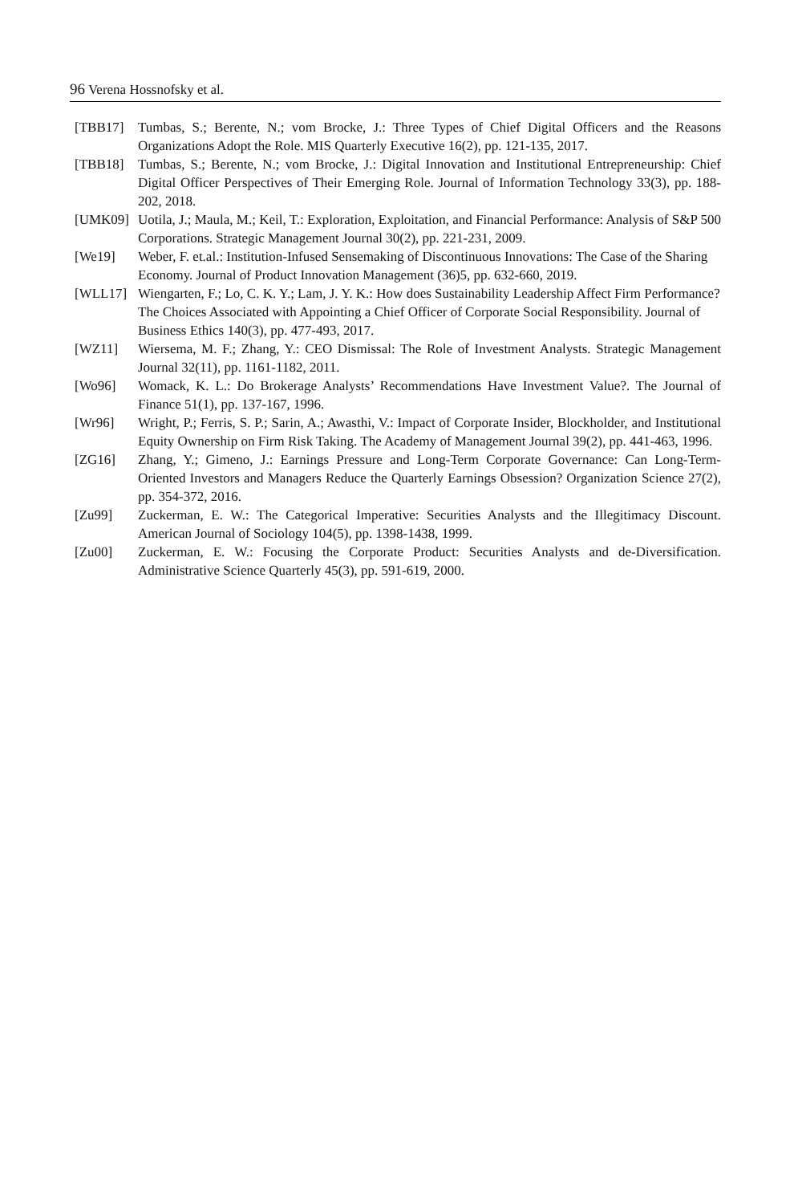96 Verena Hossnofsky et al.
[TBB17] Tumbas, S.; Berente, N.; vom Brocke, J.: Three Types of Chief Digital Officers and the Reasons Organizations Adopt the Role. MIS Quarterly Executive 16(2), pp. 121-135, 2017.
[TBB18] Tumbas, S.; Berente, N.; vom Brocke, J.: Digital Innovation and Institutional Entrepreneurship: Chief Digital Officer Perspectives of Their Emerging Role. Journal of Information Technology 33(3), pp. 188-202, 2018.
[UMK09] Uotila, J.; Maula, M.; Keil, T.: Exploration, Exploitation, and Financial Performance: Analysis of S&P 500 Corporations. Strategic Management Journal 30(2), pp. 221-231, 2009.
[We19] Weber, F. et.al.: Institution-Infused Sensemaking of Discontinuous Innovations: The Case of the Sharing Economy. Journal of Product Innovation Management (36)5, pp. 632-660, 2019.
[WLL17] Wiengarten, F.; Lo, C. K. Y.; Lam, J. Y. K.: How does Sustainability Leadership Affect Firm Performance? The Choices Associated with Appointing a Chief Officer of Corporate Social Responsibility. Journal of Business Ethics 140(3), pp. 477-493, 2017.
[WZ11] Wiersema, M. F.; Zhang, Y.: CEO Dismissal: The Role of Investment Analysts. Strategic Management Journal 32(11), pp. 1161-1182, 2011.
[Wo96] Womack, K. L.: Do Brokerage Analysts’ Recommendations Have Investment Value?. The Journal of Finance 51(1), pp. 137-167, 1996.
[Wr96] Wright, P.; Ferris, S. P.; Sarin, A.; Awasthi, V.: Impact of Corporate Insider, Blockholder, and Institutional Equity Ownership on Firm Risk Taking. The Academy of Management Journal 39(2), pp. 441-463, 1996.
[ZG16] Zhang, Y.; Gimeno, J.: Earnings Pressure and Long-Term Corporate Governance: Can Long-Term-Oriented Investors and Managers Reduce the Quarterly Earnings Obsession? Organization Science 27(2), pp. 354-372, 2016.
[Zu99] Zuckerman, E. W.: The Categorical Imperative: Securities Analysts and the Illegitimacy Discount. American Journal of Sociology 104(5), pp. 1398-1438, 1999.
[Zu00] Zuckerman, E. W.: Focusing the Corporate Product: Securities Analysts and de-Diversification. Administrative Science Quarterly 45(3), pp. 591-619, 2000.